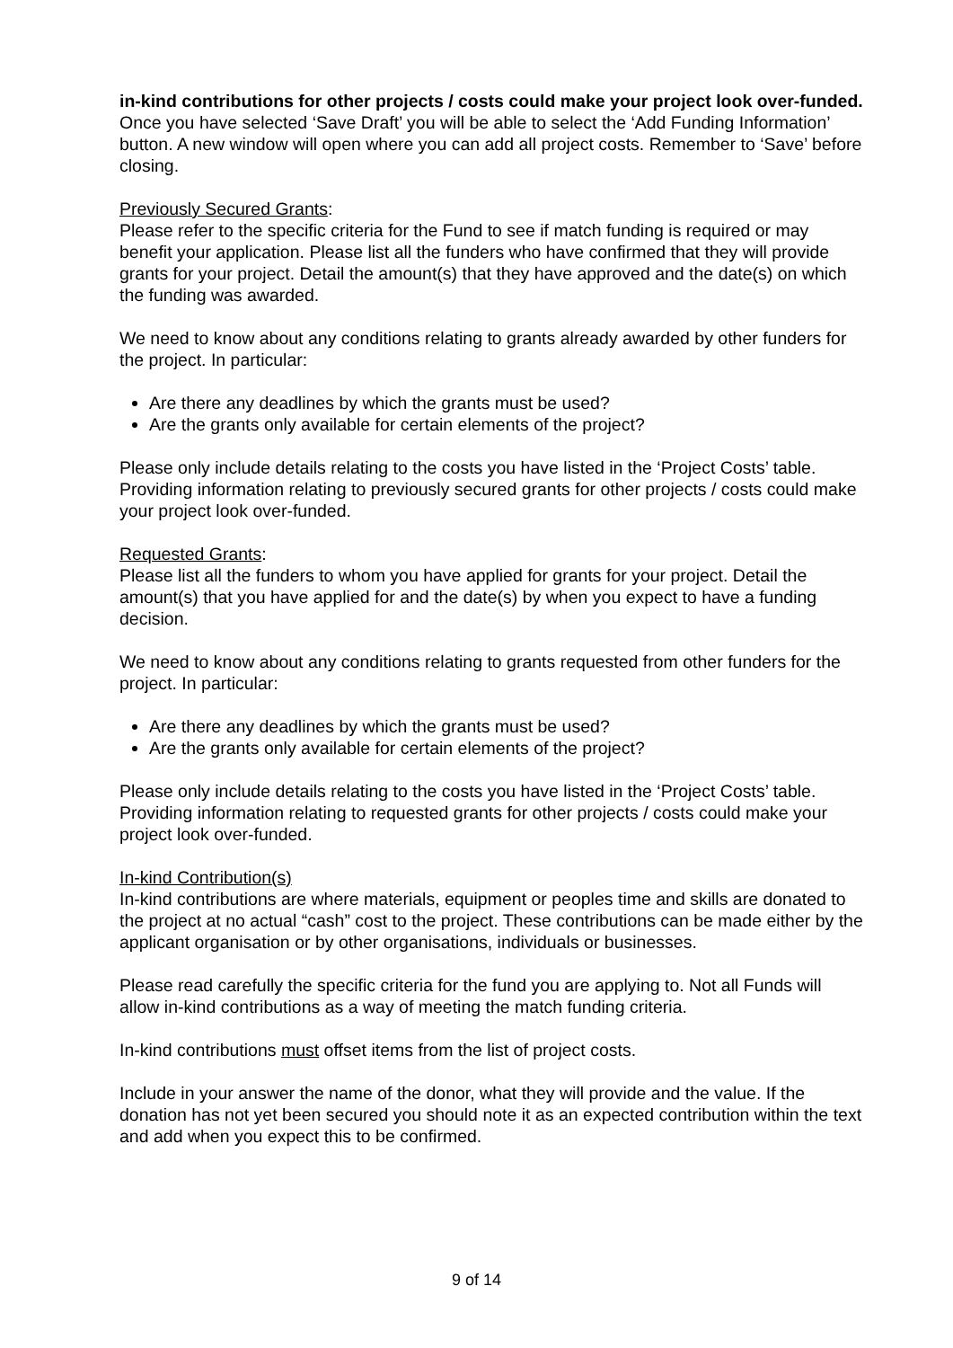in-kind contributions for other projects / costs could make your project look over-funded.
Once you have selected ‘Save Draft’ you will be able to select the ‘Add Funding Information’ button. A new window will open where you can add all project costs. Remember to ‘Save’ before closing.
Previously Secured Grants:
Please refer to the specific criteria for the Fund to see if match funding is required or may benefit your application. Please list all the funders who have confirmed that they will provide grants for your project. Detail the amount(s) that they have approved and the date(s) on which the funding was awarded.
We need to know about any conditions relating to grants already awarded by other funders for the project. In particular:
Are there any deadlines by which the grants must be used?
Are the grants only available for certain elements of the project?
Please only include details relating to the costs you have listed in the ‘Project Costs’ table. Providing information relating to previously secured grants for other projects / costs could make your project look over-funded.
Requested Grants:
Please list all the funders to whom you have applied for grants for your project. Detail the amount(s) that you have applied for and the date(s) by when you expect to have a funding decision.
We need to know about any conditions relating to grants requested from other funders for the project. In particular:
Are there any deadlines by which the grants must be used?
Are the grants only available for certain elements of the project?
Please only include details relating to the costs you have listed in the ‘Project Costs’ table. Providing information relating to requested grants for other projects / costs could make your project look over-funded.
In-kind Contribution(s)
In-kind contributions are where materials, equipment or peoples time and skills are donated to the project at no actual “cash” cost to the project. These contributions can be made either by the applicant organisation or by other organisations, individuals or businesses.
Please read carefully the specific criteria for the fund you are applying to. Not all Funds will allow in-kind contributions as a way of meeting the match funding criteria.
In-kind contributions must offset items from the list of project costs.
Include in your answer the name of the donor, what they will provide and the value. If the donation has not yet been secured you should note it as an expected contribution within the text and add when you expect this to be confirmed.
9 of 14